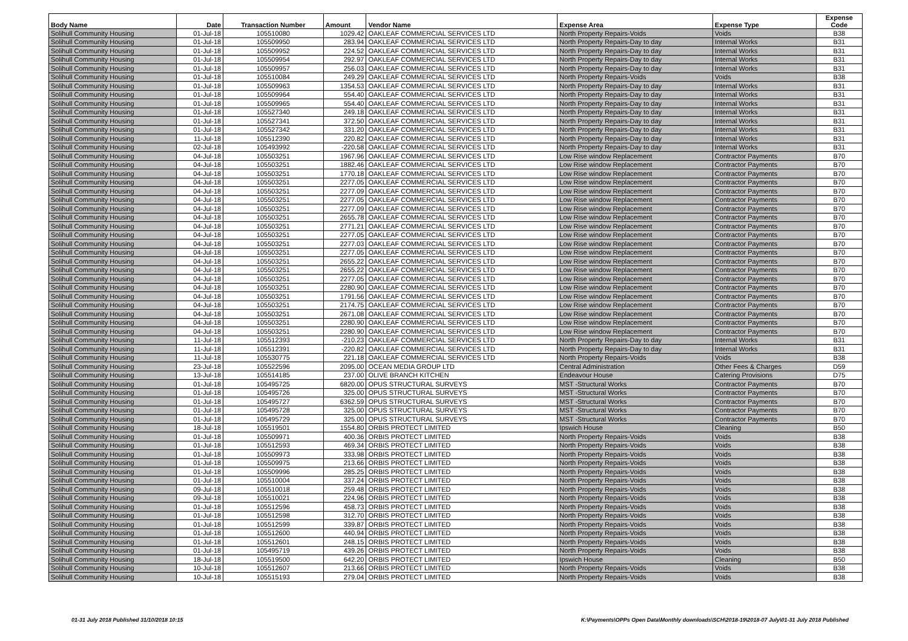| Body Name | Date | Transaction Number | Amount | Vendor Name | Expense Area | Expense Type | Expense Code |
| --- | --- | --- | --- | --- | --- | --- | --- |
| Solihull Community Housing | 01-Jul-18 | 105510080 | 1029.42 | OAKLEAF COMMERCIAL SERVICES LTD | North Property Repairs-Voids | Voids | B38 |
| Solihull Community Housing | 01-Jul-18 | 105509950 | 283.94 | OAKLEAF COMMERCIAL SERVICES LTD | North Property Repairs-Day to day | Internal Works | B31 |
| Solihull Community Housing | 01-Jul-18 | 105509952 | 224.52 | OAKLEAF COMMERCIAL SERVICES LTD | North Property Repairs-Day to day | Internal Works | B31 |
| Solihull Community Housing | 01-Jul-18 | 105509954 | 292.97 | OAKLEAF COMMERCIAL SERVICES LTD | North Property Repairs-Day to day | Internal Works | B31 |
| Solihull Community Housing | 01-Jul-18 | 105509957 | 256.03 | OAKLEAF COMMERCIAL SERVICES LTD | North Property Repairs-Day to day | Internal Works | B31 |
| Solihull Community Housing | 01-Jul-18 | 105510084 | 249.29 | OAKLEAF COMMERCIAL SERVICES LTD | North Property Repairs-Voids | Voids | B38 |
| Solihull Community Housing | 01-Jul-18 | 105509963 | 1354.53 | OAKLEAF COMMERCIAL SERVICES LTD | North Property Repairs-Day to day | Internal Works | B31 |
| Solihull Community Housing | 01-Jul-18 | 105509964 | 554.40 | OAKLEAF COMMERCIAL SERVICES LTD | North Property Repairs-Day to day | Internal Works | B31 |
| Solihull Community Housing | 01-Jul-18 | 105509965 | 554.40 | OAKLEAF COMMERCIAL SERVICES LTD | North Property Repairs-Day to day | Internal Works | B31 |
| Solihull Community Housing | 01-Jul-18 | 105527340 | 249.18 | OAKLEAF COMMERCIAL SERVICES LTD | North Property Repairs-Day to day | Internal Works | B31 |
| Solihull Community Housing | 01-Jul-18 | 105527341 | 372.50 | OAKLEAF COMMERCIAL SERVICES LTD | North Property Repairs-Day to day | Internal Works | B31 |
| Solihull Community Housing | 01-Jul-18 | 105527342 | 331.20 | OAKLEAF COMMERCIAL SERVICES LTD | North Property Repairs-Day to day | Internal Works | B31 |
| Solihull Community Housing | 11-Jul-18 | 105512390 | 220.82 | OAKLEAF COMMERCIAL SERVICES LTD | North Property Repairs-Day to day | Internal Works | B31 |
| Solihull Community Housing | 02-Jul-18 | 105493992 | -220.58 | OAKLEAF COMMERCIAL SERVICES LTD | North Property Repairs-Day to day | Internal Works | B31 |
| Solihull Community Housing | 04-Jul-18 | 105503251 | 1967.96 | OAKLEAF COMMERCIAL SERVICES LTD | Low Rise window Replacement | Contractor Payments | B70 |
| Solihull Community Housing | 04-Jul-18 | 105503251 | 1882.46 | OAKLEAF COMMERCIAL SERVICES LTD | Low Rise window Replacement | Contractor Payments | B70 |
| Solihull Community Housing | 04-Jul-18 | 105503251 | 1770.18 | OAKLEAF COMMERCIAL SERVICES LTD | Low Rise window Replacement | Contractor Payments | B70 |
| Solihull Community Housing | 04-Jul-18 | 105503251 | 2277.05 | OAKLEAF COMMERCIAL SERVICES LTD | Low Rise window Replacement | Contractor Payments | B70 |
| Solihull Community Housing | 04-Jul-18 | 105503251 | 2277.09 | OAKLEAF COMMERCIAL SERVICES LTD | Low Rise window Replacement | Contractor Payments | B70 |
| Solihull Community Housing | 04-Jul-18 | 105503251 | 2277.05 | OAKLEAF COMMERCIAL SERVICES LTD | Low Rise window Replacement | Contractor Payments | B70 |
| Solihull Community Housing | 04-Jul-18 | 105503251 | 2277.09 | OAKLEAF COMMERCIAL SERVICES LTD | Low Rise window Replacement | Contractor Payments | B70 |
| Solihull Community Housing | 04-Jul-18 | 105503251 | 2655.78 | OAKLEAF COMMERCIAL SERVICES LTD | Low Rise window Replacement | Contractor Payments | B70 |
| Solihull Community Housing | 04-Jul-18 | 105503251 | 2771.21 | OAKLEAF COMMERCIAL SERVICES LTD | Low Rise window Replacement | Contractor Payments | B70 |
| Solihull Community Housing | 04-Jul-18 | 105503251 | 2277.05 | OAKLEAF COMMERCIAL SERVICES LTD | Low Rise window Replacement | Contractor Payments | B70 |
| Solihull Community Housing | 04-Jul-18 | 105503251 | 2277.03 | OAKLEAF COMMERCIAL SERVICES LTD | Low Rise window Replacement | Contractor Payments | B70 |
| Solihull Community Housing | 04-Jul-18 | 105503251 | 2277.05 | OAKLEAF COMMERCIAL SERVICES LTD | Low Rise window Replacement | Contractor Payments | B70 |
| Solihull Community Housing | 04-Jul-18 | 105503251 | 2655.22 | OAKLEAF COMMERCIAL SERVICES LTD | Low Rise window Replacement | Contractor Payments | B70 |
| Solihull Community Housing | 04-Jul-18 | 105503251 | 2655.22 | OAKLEAF COMMERCIAL SERVICES LTD | Low Rise window Replacement | Contractor Payments | B70 |
| Solihull Community Housing | 04-Jul-18 | 105503251 | 2277.05 | OAKLEAF COMMERCIAL SERVICES LTD | Low Rise window Replacement | Contractor Payments | B70 |
| Solihull Community Housing | 04-Jul-18 | 105503251 | 2280.90 | OAKLEAF COMMERCIAL SERVICES LTD | Low Rise window Replacement | Contractor Payments | B70 |
| Solihull Community Housing | 04-Jul-18 | 105503251 | 1791.56 | OAKLEAF COMMERCIAL SERVICES LTD | Low Rise window Replacement | Contractor Payments | B70 |
| Solihull Community Housing | 04-Jul-18 | 105503251 | 2174.75 | OAKLEAF COMMERCIAL SERVICES LTD | Low Rise window Replacement | Contractor Payments | B70 |
| Solihull Community Housing | 04-Jul-18 | 105503251 | 2671.08 | OAKLEAF COMMERCIAL SERVICES LTD | Low Rise window Replacement | Contractor Payments | B70 |
| Solihull Community Housing | 04-Jul-18 | 105503251 | 2280.90 | OAKLEAF COMMERCIAL SERVICES LTD | Low Rise window Replacement | Contractor Payments | B70 |
| Solihull Community Housing | 04-Jul-18 | 105503251 | 2280.90 | OAKLEAF COMMERCIAL SERVICES LTD | Low Rise window Replacement | Contractor Payments | B70 |
| Solihull Community Housing | 11-Jul-18 | 105512393 | -210.23 | OAKLEAF COMMERCIAL SERVICES LTD | North Property Repairs-Day to day | Internal Works | B31 |
| Solihull Community Housing | 11-Jul-18 | 105512391 | -220.82 | OAKLEAF COMMERCIAL SERVICES LTD | North Property Repairs-Day to day | Internal Works | B31 |
| Solihull Community Housing | 11-Jul-18 | 105530775 | 221.18 | OAKLEAF COMMERCIAL SERVICES LTD | North Property Repairs-Voids | Voids | B38 |
| Solihull Community Housing | 23-Jul-18 | 105522596 | 2095.00 | OCEAN MEDIA GROUP LTD | Central Administration | Other Fees & Charges | D59 |
| Solihull Community Housing | 13-Jul-18 | 105514185 | 237.00 | OLIVE BRANCH KITCHEN | Endeavour House | Catering Provisions | D75 |
| Solihull Community Housing | 01-Jul-18 | 105495725 | 6820.00 | OPUS STRUCTURAL SURVEYS | MST -Structural Works | Contractor Payments | B70 |
| Solihull Community Housing | 01-Jul-18 | 105495726 | 325.00 | OPUS STRUCTURAL SURVEYS | MST -Structural Works | Contractor Payments | B70 |
| Solihull Community Housing | 01-Jul-18 | 105495727 | 6362.59 | OPUS STRUCTURAL SURVEYS | MST -Structural Works | Contractor Payments | B70 |
| Solihull Community Housing | 01-Jul-18 | 105495728 | 325.00 | OPUS STRUCTURAL SURVEYS | MST -Structural Works | Contractor Payments | B70 |
| Solihull Community Housing | 01-Jul-18 | 105495729 | 325.00 | OPUS STRUCTURAL SURVEYS | MST -Structural Works | Contractor Payments | B70 |
| Solihull Community Housing | 18-Jul-18 | 105519501 | 1554.80 | ORBIS PROTECT LIMITED | Ipswich House | Cleaning | B50 |
| Solihull Community Housing | 01-Jul-18 | 105509971 | 400.36 | ORBIS PROTECT LIMITED | North Property Repairs-Voids | Voids | B38 |
| Solihull Community Housing | 01-Jul-18 | 105512593 | 469.34 | ORBIS PROTECT LIMITED | North Property Repairs-Voids | Voids | B38 |
| Solihull Community Housing | 01-Jul-18 | 105509973 | 333.98 | ORBIS PROTECT LIMITED | North Property Repairs-Voids | Voids | B38 |
| Solihull Community Housing | 01-Jul-18 | 105509975 | 213.66 | ORBIS PROTECT LIMITED | North Property Repairs-Voids | Voids | B38 |
| Solihull Community Housing | 01-Jul-18 | 105509996 | 285.25 | ORBIS PROTECT LIMITED | North Property Repairs-Voids | Voids | B38 |
| Solihull Community Housing | 01-Jul-18 | 105510004 | 337.24 | ORBIS PROTECT LIMITED | North Property Repairs-Voids | Voids | B38 |
| Solihull Community Housing | 09-Jul-18 | 105510018 | 259.48 | ORBIS PROTECT LIMITED | North Property Repairs-Voids | Voids | B38 |
| Solihull Community Housing | 09-Jul-18 | 105510021 | 224.96 | ORBIS PROTECT LIMITED | North Property Repairs-Voids | Voids | B38 |
| Solihull Community Housing | 01-Jul-18 | 105512596 | 458.73 | ORBIS PROTECT LIMITED | North Property Repairs-Voids | Voids | B38 |
| Solihull Community Housing | 01-Jul-18 | 105512598 | 312.70 | ORBIS PROTECT LIMITED | North Property Repairs-Voids | Voids | B38 |
| Solihull Community Housing | 01-Jul-18 | 105512599 | 339.87 | ORBIS PROTECT LIMITED | North Property Repairs-Voids | Voids | B38 |
| Solihull Community Housing | 01-Jul-18 | 105512600 | 440.94 | ORBIS PROTECT LIMITED | North Property Repairs-Voids | Voids | B38 |
| Solihull Community Housing | 01-Jul-18 | 105512601 | 248.15 | ORBIS PROTECT LIMITED | North Property Repairs-Voids | Voids | B38 |
| Solihull Community Housing | 01-Jul-18 | 105495719 | 439.26 | ORBIS PROTECT LIMITED | North Property Repairs-Voids | Voids | B38 |
| Solihull Community Housing | 18-Jul-18 | 105519500 | 642.20 | ORBIS PROTECT LIMITED | Ipswich House | Cleaning | B50 |
| Solihull Community Housing | 10-Jul-18 | 105512607 | 213.66 | ORBIS PROTECT LIMITED | North Property Repairs-Voids | Voids | B38 |
| Solihull Community Housing | 10-Jul-18 | 105515193 | 279.04 | ORBIS PROTECT LIMITED | North Property Repairs-Voids | Voids | B38 |
01-31 July 2018 Published 31/10/2018 10:15
K:\Payments\OPPs Open Data\Monthly downloads\SCH\2018-19\2018-07 July\01-31 July 2018 Published